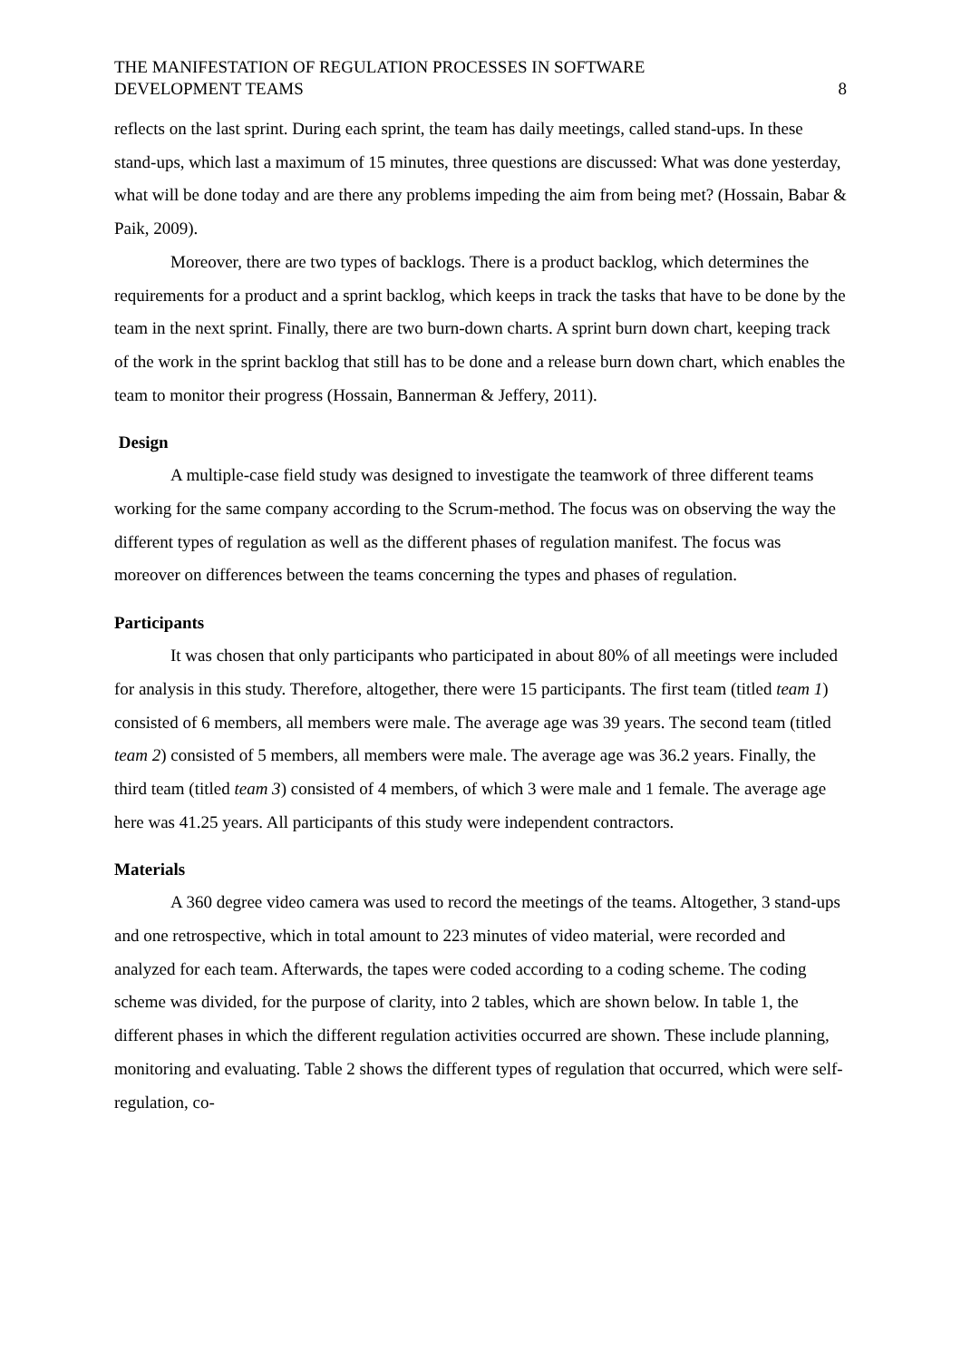THE MANIFESTATION OF REGULATION PROCESSES IN SOFTWARE
DEVELOPMENT TEAMS
8
reflects on the last sprint. During each sprint, the team has daily meetings, called stand-ups. In these stand-ups, which last a maximum of 15 minutes, three questions are discussed: What was done yesterday, what will be done today and are there any problems impeding the aim from being met? (Hossain, Babar & Paik, 2009).
Moreover, there are two types of backlogs. There is a product backlog, which determines the requirements for a product and a sprint backlog, which keeps in track the tasks that have to be done by the team in the next sprint. Finally, there are two burn-down charts. A sprint burn down chart, keeping track of the work in the sprint backlog that still has to be done and a release burn down chart, which enables the team to monitor their progress (Hossain, Bannerman & Jeffery, 2011).
Design
A multiple-case field study was designed to investigate the teamwork of three different teams working for the same company according to the Scrum-method. The focus was on observing the way the different types of regulation as well as the different phases of regulation manifest. The focus was moreover on differences between the teams concerning the types and phases of regulation.
Participants
It was chosen that only participants who participated in about 80% of all meetings were included for analysis in this study. Therefore, altogether, there were 15 participants. The first team (titled team 1) consisted of 6 members, all members were male. The average age was 39 years. The second team (titled team 2) consisted of 5 members, all members were male. The average age was 36.2 years. Finally, the third team (titled team 3) consisted of 4 members, of which 3 were male and 1 female. The average age here was 41.25 years. All participants of this study were independent contractors.
Materials
A 360 degree video camera was used to record the meetings of the teams. Altogether, 3 stand-ups and one retrospective, which in total amount to 223 minutes of video material, were recorded and analyzed for each team. Afterwards, the tapes were coded according to a coding scheme. The coding scheme was divided, for the purpose of clarity, into 2 tables, which are shown below. In table 1, the different phases in which the different regulation activities occurred are shown. These include planning, monitoring and evaluating. Table 2 shows the different types of regulation that occurred, which were self-regulation, co-